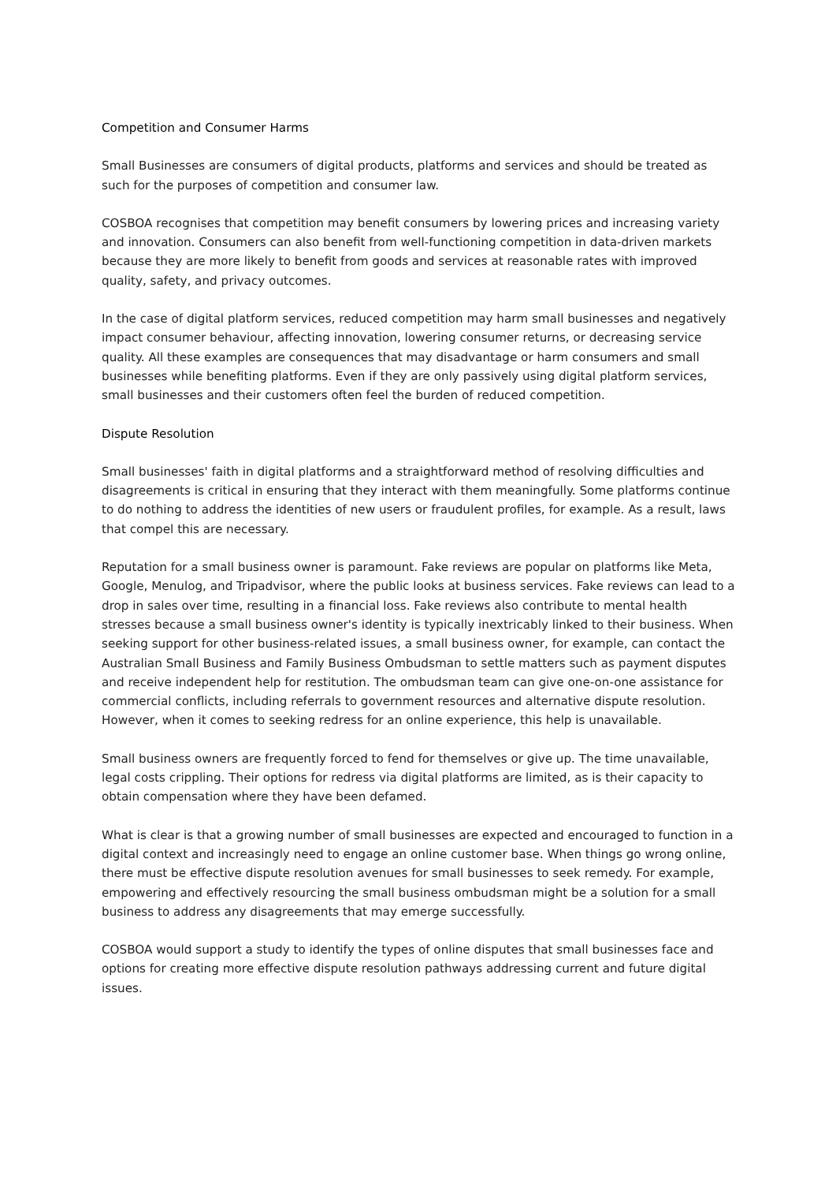Competition and Consumer Harms
Small Businesses are consumers of digital products, platforms and services and should be treated as such for the purposes of competition and consumer law.
COSBOA recognises that competition may benefit consumers by lowering prices and increasing variety and innovation. Consumers can also benefit from well-functioning competition in data-driven markets because they are more likely to benefit from goods and services at reasonable rates with improved quality, safety, and privacy outcomes.
In the case of digital platform services, reduced competition may harm small businesses and negatively impact consumer behaviour, affecting innovation, lowering consumer returns, or decreasing service quality. All these examples are consequences that may disadvantage or harm consumers and small businesses while benefiting platforms. Even if they are only passively using digital platform services, small businesses and their customers often feel the burden of reduced competition.
Dispute Resolution
Small businesses' faith in digital platforms and a straightforward method of resolving difficulties and disagreements is critical in ensuring that they interact with them meaningfully. Some platforms continue to do nothing to address the identities of new users or fraudulent profiles, for example. As a result, laws that compel this are necessary.
Reputation for a small business owner is paramount. Fake reviews are popular on platforms like Meta, Google, Menulog, and Tripadvisor, where the public looks at business services. Fake reviews can lead to a drop in sales over time, resulting in a financial loss. Fake reviews also contribute to mental health stresses because a small business owner's identity is typically inextricably linked to their business. When seeking support for other business-related issues, a small business owner, for example, can contact the Australian Small Business and Family Business Ombudsman to settle matters such as payment disputes and receive independent help for restitution. The ombudsman team can give one-on-one assistance for commercial conflicts, including referrals to government resources and alternative dispute resolution. However, when it comes to seeking redress for an online experience, this help is unavailable.
Small business owners are frequently forced to fend for themselves or give up. The time unavailable, legal costs crippling. Their options for redress via digital platforms are limited, as is their capacity to obtain compensation where they have been defamed.
What is clear is that a growing number of small businesses are expected and encouraged to function in a digital context and increasingly need to engage an online customer base. When things go wrong online, there must be effective dispute resolution avenues for small businesses to seek remedy. For example, empowering and effectively resourcing the small business ombudsman might be a solution for a small business to address any disagreements that may emerge successfully.
COSBOA would support a study to identify the types of online disputes that small businesses face and options for creating more effective dispute resolution pathways addressing current and future digital issues.